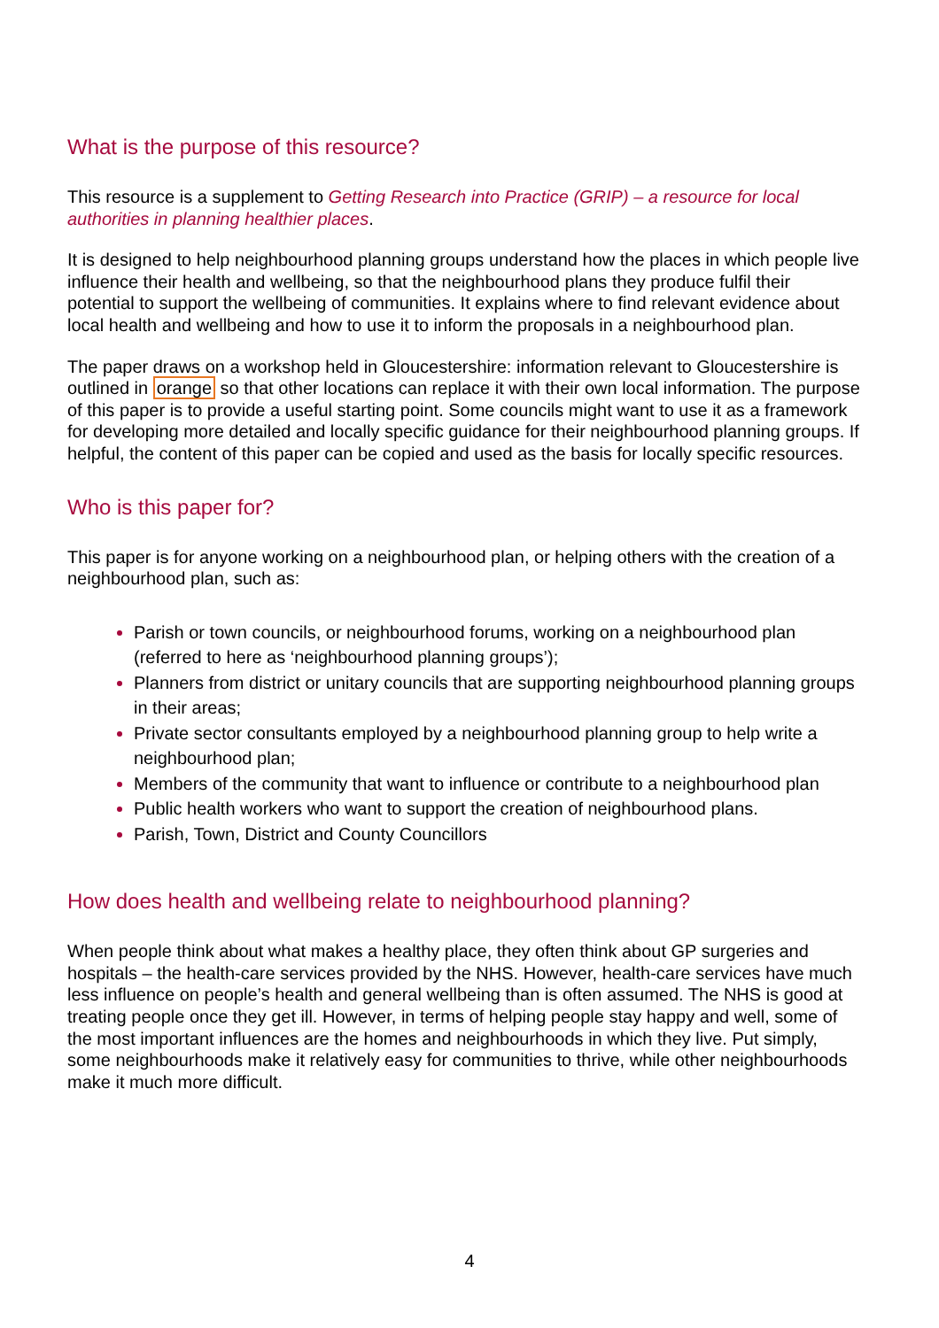What is the purpose of this resource?
This resource is a supplement to Getting Research into Practice (GRIP) – a resource for local authorities in planning healthier places.
It is designed to help neighbourhood planning groups understand how the places in which people live influence their health and wellbeing, so that the neighbourhood plans they produce fulfil their potential to support the wellbeing of communities. It explains where to find relevant evidence about local health and wellbeing and how to use it to inform the proposals in a neighbourhood plan.
The paper draws on a workshop held in Gloucestershire: information relevant to Gloucestershire is outlined in orange so that other locations can replace it with their own local information. The purpose of this paper is to provide a useful starting point. Some councils might want to use it as a framework for developing more detailed and locally specific guidance for their neighbourhood planning groups. If helpful, the content of this paper can be copied and used as the basis for locally specific resources.
Who is this paper for?
This paper is for anyone working on a neighbourhood plan, or helping others with the creation of a neighbourhood plan, such as:
Parish or town councils, or neighbourhood forums, working on a neighbourhood plan (referred to here as ‘neighbourhood planning groups’);
Planners from district or unitary councils that are supporting neighbourhood planning groups in their areas;
Private sector consultants employed by a neighbourhood planning group to help write a neighbourhood plan;
Members of the community that want to influence or contribute to a neighbourhood plan
Public health workers who want to support the creation of neighbourhood plans.
Parish, Town, District and County Councillors
How does health and wellbeing relate to neighbourhood planning?
When people think about what makes a healthy place, they often think about GP surgeries and hospitals – the health-care services provided by the NHS. However, health-care services have much less influence on people’s health and general wellbeing than is often assumed. The NHS is good at treating people once they get ill. However, in terms of helping people stay happy and well, some of the most important influences are the homes and neighbourhoods in which they live. Put simply, some neighbourhoods make it relatively easy for communities to thrive, while other neighbourhoods make it much more difficult.
4